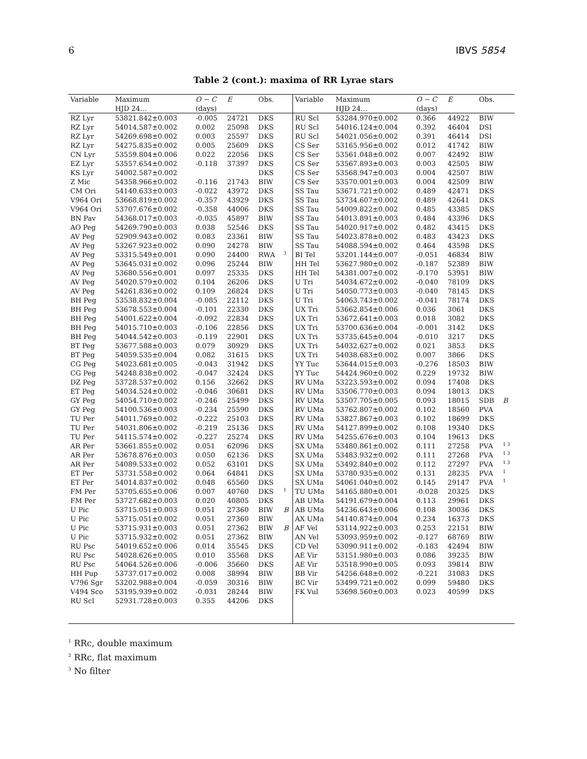6 IBVS 5854
Table 2 (cont.): maxima of RR Lyrae stars
| Variable | Maximum | O − C | E | Obs. | | Variable | Maximum | O − C | E | Obs. | |
| --- | --- | --- | --- | --- | --- | --- | --- | --- | --- | --- | --- |
| | HJD 24… | (days) | | | | | HJD 24… | (days) | | | |
| RZ Lyr | 53821.842±0.003 | -0.005 | 24721 | DKS | | RU Scl | 53284.970±0.002 | 0.366 | 44922 | BIW | |
| RZ Lyr | 54014.587±0.002 | 0.002 | 25098 | DKS | | RU Scl | 54016.124±0.004 | 0.392 | 46404 | DSI | |
| RZ Lyr | 54269.698±0.002 | 0.003 | 25597 | DKS | | RU Scl | 54021.056±0.002 | 0.391 | 46414 | DSI | |
| RZ Lyr | 54275.835±0.002 | 0.005 | 25609 | DKS | | CS Ser | 53165.956±0.002 | 0.012 | 41742 | BIW | |
| CN Lyr | 53559.804±0.006 | 0.022 | 22056 | DKS | | CS Ser | 53561.048±0.002 | 0.007 | 42492 | BIW | |
| EZ Lyr | 53557.654±0.002 | -0.118 | 37397 | DKS | | CS Ser | 53567.893±0.003 | 0.003 | 42505 | BIW | |
| KS Lyr | 54002.587±0.002 | | | DKS | | CS Ser | 53568.947±0.003 | 0.004 | 42507 | BIW | |
| Z Mic | 54358.966±0.002 | -0.116 | 21743 | BIW | | CS Ser | 53570.001±0.003 | 0.004 | 42509 | BIW | |
| CM Ori | 54140.633±0.003 | -0.022 | 43972 | DKS | | SS Tau | 53671.721±0.002 | 0.489 | 42471 | DKS | |
| V964 Ori | 53668.819±0.002 | -0.357 | 43929 | DKS | | SS Tau | 53734.607±0.002 | 0.489 | 42641 | DKS | |
| V964 Ori | 53707.676±0.002 | -0.358 | 44006 | DKS | | SS Tau | 54009.822±0.002 | 0.485 | 43385 | DKS | |
| BN Pav | 54368.017±0.003 | -0.035 | 45897 | BIW | | SS Tau | 54013.891±0.003 | 0.484 | 43396 | DKS | |
| AO Peg | 54269.790±0.003 | 0.038 | 52546 | DKS | | SS Tau | 54020.917±0.002 | 0.482 | 43415 | DKS | |
| AV Peg | 52909.943±0.002 | 0.083 | 23361 | BIW | | SS Tau | 54023.878±0.002 | 0.483 | 43423 | DKS | |
| AV Peg | 53267.923±0.002 | 0.090 | 24278 | BIW | | SS Tau | 54088.594±0.002 | 0.464 | 43598 | DKS | |
| AV Peg | 53315.549±0.001 | 0.090 | 24400 | RWA | <sup>3</sup> | BI Tel | 53201.144±0.007 | -0.051 | 46834 | BIW | |
| AV Peg | 53645.031±0.002 | 0.096 | 25244 | BIW | | HH Tel | 53627.980±0.002 | -0.187 | 52389 | BIW | |
| AV Peg | 53680.556±0.001 | 0.097 | 25335 | DKS | | HH Tel | 54381.007±0.002 | -0.170 | 53951 | BIW | |
| AV Peg | 54020.579±0.002 | 0.104 | 26206 | DKS | | U Tri | 54034.672±0.002 | -0.040 | 78109 | DKS | |
| AV Peg | 54261.836±0.002 | 0.109 | 26824 | DKS | | U Tri | 54050.773±0.003 | -0.040 | 78145 | DKS | |
| BH Peg | 53538.832±0.004 | -0.085 | 22112 | DKS | | U Tri | 54063.743±0.002 | -0.041 | 78174 | DKS | |
| BH Peg | 53678.553±0.004 | -0.101 | 22330 | DKS | | UX Tri | 53662.854±0.006 | 0.036 | 3061 | DKS | |
| BH Peg | 54001.622±0.004 | -0.092 | 22834 | DKS | | UX Tri | 53672.641±0.003 | 0.018 | 3082 | DKS | |
| BH Peg | 54015.710±0.003 | -0.106 | 22856 | DKS | | UX Tri | 53700.636±0.004 | -0.001 | 3142 | DKS | |
| BH Peg | 54044.542±0.003 | -0.119 | 22901 | DKS | | UX Tri | 53735.645±0.004 | -0.010 | 3217 | DKS | |
| BT Peg | 53677.588±0.003 | 0.079 | 30929 | DKS | | UX Tri | 54032.627±0.002 | 0.021 | 3853 | DKS | |
| BT Peg | 54059.535±0.004 | 0.082 | 31615 | DKS | | UX Tri | 54038.683±0.002 | 0.007 | 3866 | DKS | |
| CG Peg | 54023.681±0.005 | -0.043 | 31942 | DKS | | YY Tuc | 53644.015±0.003 | -0.276 | 18503 | BIW | |
| CG Peg | 54248.838±0.002 | -0.047 | 32424 | DKS | | YY Tuc | 54424.960±0.002 | 0.229 | 19732 | BIW | |
| DZ Peg | 53728.537±0.002 | 0.156 | 32662 | DKS | | RV UMa | 53223.593±0.002 | 0.094 | 17408 | DKS | |
| ET Peg | 54034.524±0.002 | -0.046 | 30681 | DKS | | RV UMa | 53506.770±0.003 | 0.094 | 18013 | DKS | |
| GY Peg | 54054.710±0.002 | -0.246 | 25499 | DKS | | RV UMa | 53507.705±0.005 | 0.093 | 18015 | SDB | B |
| GY Peg | 54100.536±0.003 | -0.234 | 25590 | DKS | | RV UMa | 53762.807±0.002 | 0.102 | 18560 | PVA | |
| TU Per | 54011.769±0.002 | -0.222 | 25103 | DKS | | RV UMa | 53827.867±0.003 | 0.102 | 18699 | DKS | |
| TU Per | 54031.806±0.002 | -0.219 | 25136 | DKS | | RV UMa | 54127.899±0.002 | 0.108 | 19340 | DKS | |
| TU Per | 54115.574±0.002 | -0.227 | 25274 | DKS | | RV UMa | 54255.676±0.003 | 0.104 | 19613 | DKS | |
| AR Per | 53661.855±0.002 | 0.051 | 62096 | DKS | | SX UMa | 53480.861±0.002 | 0.111 | 27258 | PVA | <sup>1 3</sup> |
| AR Per | 53678.876±0.003 | 0.050 | 62136 | DKS | | SX UMa | 53483.932±0.002 | 0.111 | 27268 | PVA | <sup>1 3</sup> |
| AR Per | 54089.533±0.002 | 0.052 | 63101 | DKS | | SX UMa | 53492.840±0.002 | 0.112 | 27297 | PVA | <sup>1 3</sup> |
| ET Per | 53731.558±0.002 | 0.064 | 64841 | DKS | | SX UMa | 53780.935±0.002 | 0.131 | 28235 | PVA | <sup>1</sup> |
| ET Per | 54014.837±0.002 | 0.048 | 65560 | DKS | | SX UMa | 54061.040±0.002 | 0.145 | 29147 | PVA | <sup>1</sup> |
| FM Per | 53705.655±0.006 | 0.007 | 40760 | DKS | <sup>1</sup> | TU UMa | 54165.880±0.001 | -0.028 | 20325 | DKS | |
| FM Per | 53727.682±0.003 | 0.020 | 40805 | DKS | | AB UMa | 54191.679±0.004 | 0.113 | 29961 | DKS | |
| U Pic | 53715.051±0.003 | 0.051 | 27360 | BIW | B | AB UMa | 54236.643±0.006 | 0.108 | 30036 | DKS | |
| U Pic | 53715.051±0.002 | 0.051 | 27360 | BIW | | AX UMa | 54140.874±0.004 | 0.234 | 16373 | DKS | |
| U Pic | 53715.931±0.003 | 0.051 | 27362 | BIW | B | AF Vel | 53114.922±0.003 | 0.253 | 22151 | BIW | |
| U Pic | 53715.932±0.002 | 0.051 | 27362 | BIW | | AN Vel | 53093.959±0.002 | -0.127 | 68769 | BIW | |
| RU Psc | 54019.652±0.006 | 0.014 | 35545 | DKS | | CD Vel | 53090.911±0.002 | -0.183 | 42494 | BIW | |
| RU Psc | 54028.626±0.005 | 0.010 | 35568 | DKS | | AE Vir | 53151.980±0.003 | 0.086 | 39235 | BIW | |
| RU Psc | 54064.526±0.006 | -0.006 | 35660 | DKS | | AE Vir | 53518.990±0.005 | 0.093 | 39814 | BIW | |
| HH Pup | 53737.017±0.002 | 0.008 | 38994 | BIW | | BB Vir | 54256.648±0.002 | -0.221 | 31083 | DKS | |
| V796 Sgr | 53202.988±0.004 | -0.059 | 30316 | BIW | | BC Vir | 53499.721±0.002 | 0.099 | 59480 | DKS | |
| V494 Sco | 53195.939±0.002 | -0.031 | 28244 | BIW | | FK Vul | 53698.560±0.003 | 0.023 | 40599 | DKS | |
| RU Scl | 52931.728±0.003 | 0.355 | 44206 | DKS | | | | | | | |
<sup>1</sup> RRc, double maximum
<sup>2</sup> RRc, flat maximum
<sup>3</sup> No filter